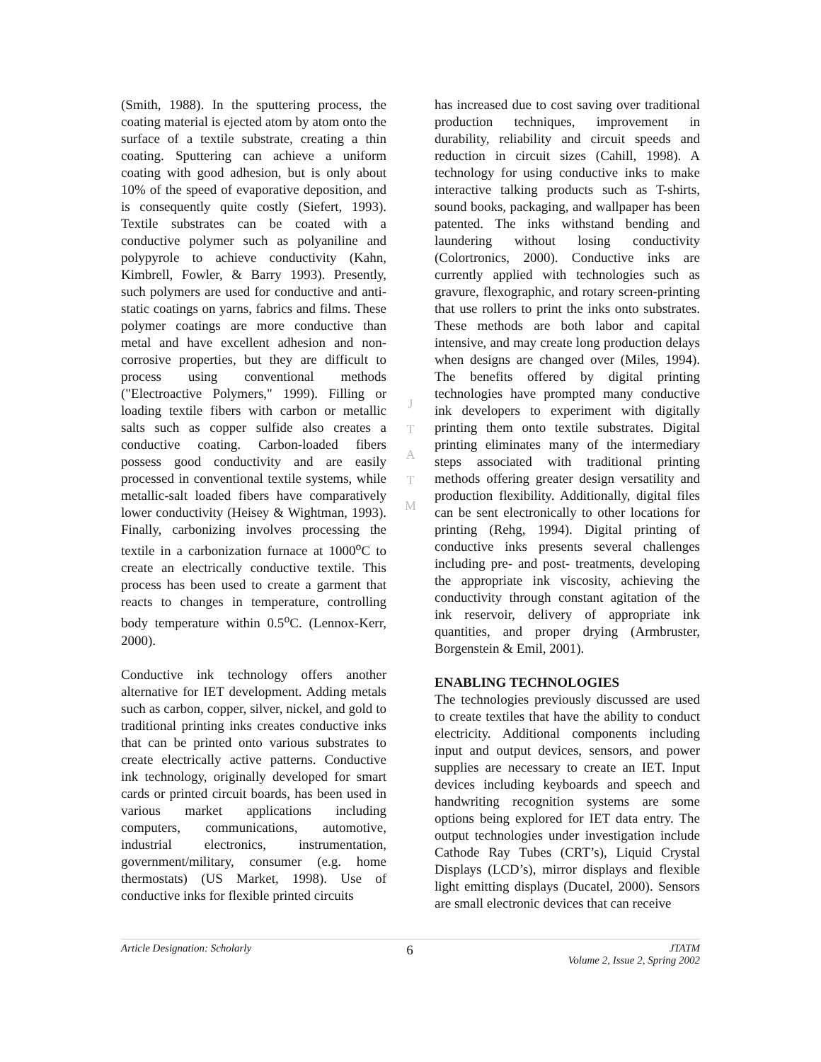(Smith, 1988). In the sputtering process, the coating material is ejected atom by atom onto the surface of a textile substrate, creating a thin coating. Sputtering can achieve a uniform coating with good adhesion, but is only about 10% of the speed of evaporative deposition, and is consequently quite costly (Siefert, 1993). Textile substrates can be coated with a conductive polymer such as polyaniline and polypyrole to achieve conductivity (Kahn, Kimbrell, Fowler, & Barry 1993). Presently, such polymers are used for conductive and anti-static coatings on yarns, fabrics and films. These polymer coatings are more conductive than metal and have excellent adhesion and non-corrosive properties, but they are difficult to process using conventional methods ("Electroactive Polymers," 1999). Filling or loading textile fibers with carbon or metallic salts such as copper sulfide also creates a conductive coating. Carbon-loaded fibers possess good conductivity and are easily processed in conventional textile systems, while metallic-salt loaded fibers have comparatively lower conductivity (Heisey & Wightman, 1993). Finally, carbonizing involves processing the textile in a carbonization furnace at 1000<sup>o</sup>C to create an electrically conductive textile. This process has been used to create a garment that reacts to changes in temperature, controlling body temperature within 0.5<sup>o</sup>C. (Lennox-Kerr, 2000).
Conductive ink technology offers another alternative for IET development. Adding metals such as carbon, copper, silver, nickel, and gold to traditional printing inks creates conductive inks that can be printed onto various substrates to create electrically active patterns. Conductive ink technology, originally developed for smart cards or printed circuit boards, has been used in various market applications including computers, communications, automotive, industrial electronics, instrumentation, government/military, consumer (e.g. home thermostats) (US Market, 1998). Use of conductive inks for flexible printed circuits
J
T
A
T
M
has increased due to cost saving over traditional production techniques, improvement in durability, reliability and circuit speeds and reduction in circuit sizes (Cahill, 1998). A technology for using conductive inks to make interactive talking products such as T-shirts, sound books, packaging, and wallpaper has been patented. The inks withstand bending and laundering without losing conductivity (Colortronics, 2000). Conductive inks are currently applied with technologies such as gravure, flexographic, and rotary screen-printing that use rollers to print the inks onto substrates. These methods are both labor and capital intensive, and may create long production delays when designs are changed over (Miles, 1994). The benefits offered by digital printing technologies have prompted many conductive ink developers to experiment with digitally printing them onto textile substrates. Digital printing eliminates many of the intermediary steps associated with traditional printing methods offering greater design versatility and production flexibility. Additionally, digital files can be sent electronically to other locations for printing (Rehg, 1994). Digital printing of conductive inks presents several challenges including pre- and post- treatments, developing the appropriate ink viscosity, achieving the conductivity through constant agitation of the ink reservoir, delivery of appropriate ink quantities, and proper drying (Armbruster, Borgenstein & Emil, 2001).
ENABLING TECHNOLOGIES
The technologies previously discussed are used to create textiles that have the ability to conduct electricity. Additional components including input and output devices, sensors, and power supplies are necessary to create an IET. Input devices including keyboards and speech and handwriting recognition systems are some options being explored for IET data entry. The output technologies under investigation include Cathode Ray Tubes (CRT’s), Liquid Crystal Displays (LCD’s), mirror displays and flexible light emitting displays (Ducatel, 2000). Sensors are small electronic devices that can receive
Article Designation: Scholarly 6 JTATM
Volume 2, Issue 2, Spring 2002